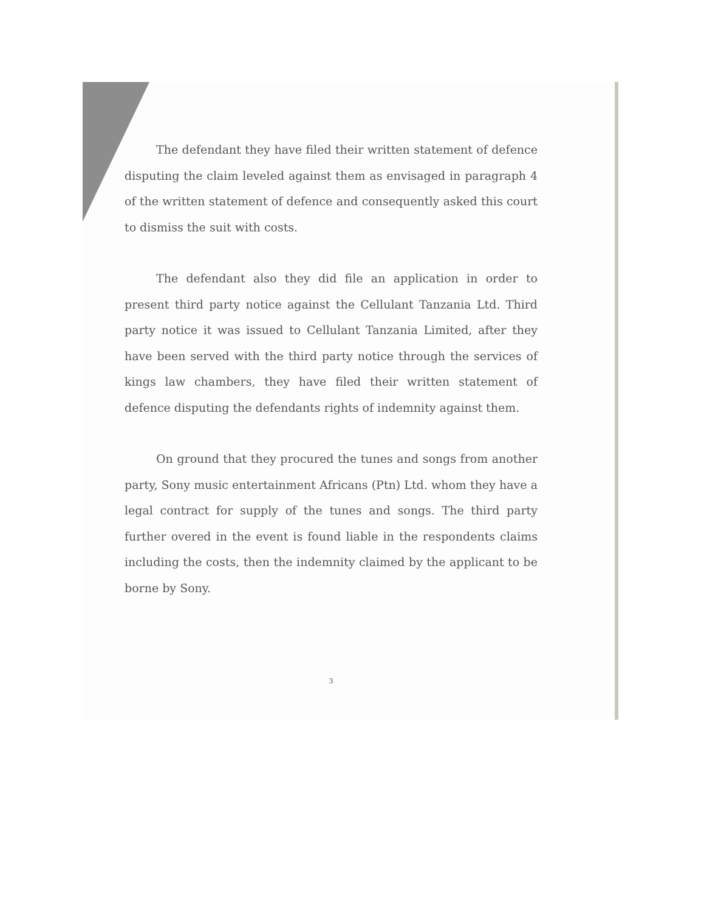The defendant they have filed their written statement of defence disputing the claim leveled against them as envisaged in paragraph 4 of the written statement of defence and consequently asked this court to dismiss the suit with costs.
The defendant also they did file an application in order to present third party notice against the Cellulant Tanzania Ltd. Third party notice it was issued to Cellulant Tanzania Limited, after they have been served with the third party notice through the services of kings law chambers, they have filed their written statement of defence disputing the defendants rights of indemnity against them.
On ground that they procured the tunes and songs from another party, Sony music entertainment Africans (Ptn) Ltd. whom they have a legal contract for supply of the tunes and songs. The third party further overed in the event is found liable in the respondents claims including the costs, then the indemnity claimed by the applicant to be borne by Sony.
3